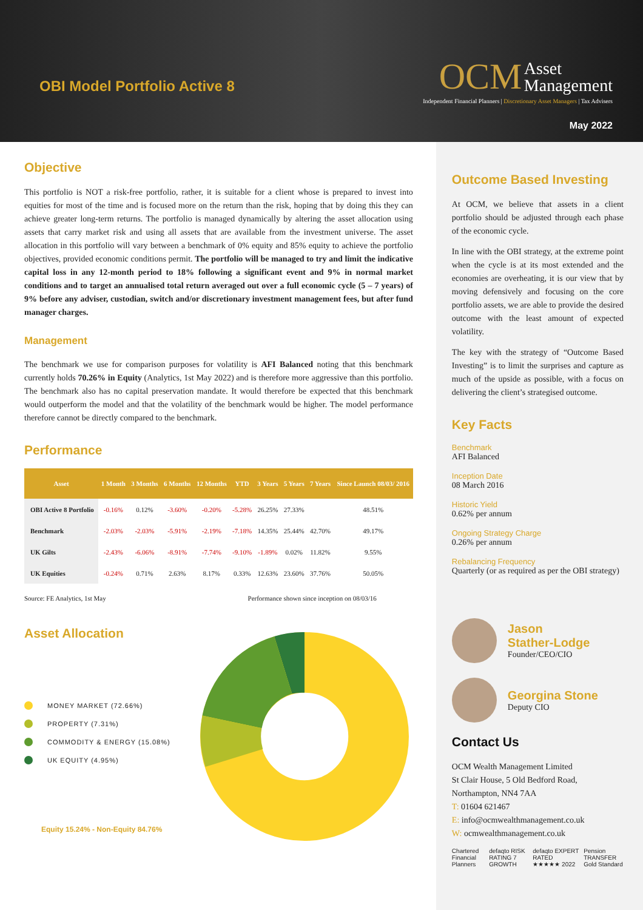OBI Model Portfolio Active 8
OCM Asset
Management
Independent Financial Planners | Discretionary Asset Managers | Tax Advisers
May 2022
Objective
This portfolio is NOT a risk-free portfolio, rather, it is suitable for a client whose is prepared to invest into equities for most of the time and is focused more on the return than the risk, hoping that by doing this they can achieve greater long-term returns. The portfolio is managed dynamically by altering the asset allocation using assets that carry market risk and using all assets that are available from the investment universe. The asset allocation in this portfolio will vary between a benchmark of 0% equity and 85% equity to achieve the portfolio objectives, provided economic conditions permit. The portfolio will be managed to try and limit the indicative capital loss in any 12-month period to 18% following a significant event and 9% in normal market conditions and to target an annualised total return averaged out over a full economic cycle (5 – 7 years) of 9% before any adviser, custodian, switch and/or discretionary investment management fees, but after fund manager charges.
Management
The benchmark we use for comparison purposes for volatility is AFI Balanced noting that this benchmark currently holds 70.26% in Equity (Analytics, 1st May 2022) and is therefore more aggressive than this portfolio. The benchmark also has no capital preservation mandate. It would therefore be expected that this benchmark would outperform the model and that the volatility of the benchmark would be higher. The model performance therefore cannot be directly compared to the benchmark.
Performance
| Asset | 1 Month | 3 Months | 6 Months | 12 Months | YTD | 3 Years | 5 Years | 7 Years | Since Launch 08/03/ 2016 |
| --- | --- | --- | --- | --- | --- | --- | --- | --- | --- |
| OBI Active 8 Portfolio | -0.16% | 0.12% | -3.60% | -0.20% | -5.28% | 26.25% | 27.33% | | 48.51% |
| Benchmark | -2.03% | -2.03% | -5.91% | -2.19% | -7.18% | 14.35% | 25.44% | 42.70% | 49.17% |
| UK Gilts | -2.43% | -6.06% | -8.91% | -7.74% | -9.10% | -1.89% | 0.02% | 11.82% | 9.55% |
| UK Equities | -0.24% | 0.71% | 2.63% | 8.17% | 0.33% | 12.63% | 23.60% | 37.76% | 50.05% |
Source: FE Analytics, 1st May Performance shown since inception on 08/03/16
Asset Allocation
MONEY MARKET (72.66%)
PROPERTY (7.31%)
COMMODITY & ENERGY (15.08%)
UK EQUITY (4.95%)
Equity 15.24% - Non-Equity 84.76%
Outcome Based Investing
At OCM, we believe that assets in a client portfolio should be adjusted through each phase of the economic cycle.
In line with the OBI strategy, at the extreme point when the cycle is at its most extended and the economies are overheating, it is our view that by moving defensively and focusing on the core portfolio assets, we are able to provide the desired outcome with the least amount of expected volatility.
The key with the strategy of “Outcome Based Investing” is to limit the surprises and capture as much of the upside as possible, with a focus on delivering the client’s strategised outcome.
Key Facts
Benchmark
AFI Balanced
Inception Date
08 March 2016
Historic Yield
0.62% per annum
Ongoing Strategy Charge
0.26% per annum
Rebalancing Frequency
Quarterly (or as required as per the OBI strategy)
Jason
Stather-Lodge
Founder/CEO/CIO
Georgina Stone
Deputy CIO
Contact Us
OCM Wealth Management Limited
St Clair House, 5 Old Bedford Road,
Northampton, NN4 7AA
T: 01604 621467
E: info@ocmwealthmanagement.co.uk
W: ocmwealthmanagement.co.uk
Chartered Financial Planners defaqto RISK RATING 7 GROWTH defaqto EXPERT RATED ★★★★★ 2022 Pension TRANSFER Gold Standard